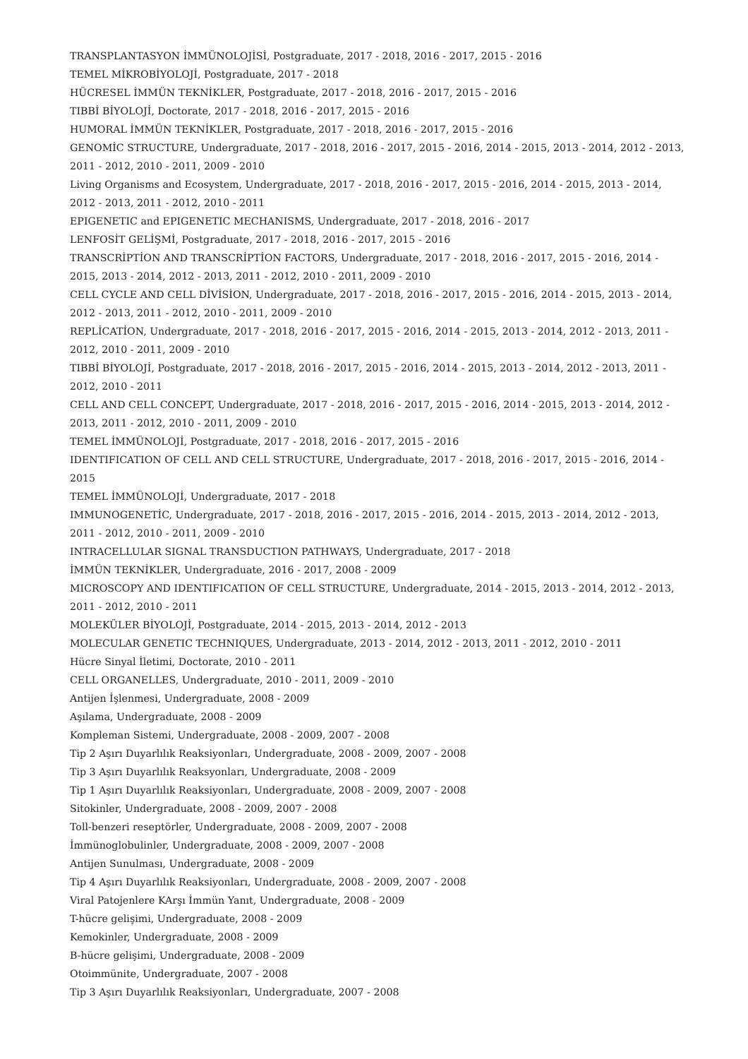TRANSPLANTASYON İMMÜNOLOJİSİ, Postgraduate, 2017 - 2018, 2016 - 2017, 2015 - 2016
TEMEL MİKROBİYOLOJİ, Postgraduate, 2017 - 2018
HÜCRESEL İMMÜN TEKNİKLER, Postgraduate, 2017 - 2018, 2016 - 2017, 2015 - 2016
TIBBİ BİYOLOJİ, Doctorate, 2017 - 2018, 2016 - 2017, 2015 - 2016
HUMORAL İMMÜN TEKNİKLER, Postgraduate, 2017 - 2018, 2016 - 2017, 2015 - 2016
GENOMİC STRUCTURE, Undergraduate, 2017 - 2018, 2016 - 2017, 2015 - 2016, 2014 - 2015, 2013 - 2014, 2012 - 2013, 2011 - 2012, 2010 - 2011, 2009 - 2010
Living Organisms and Ecosystem, Undergraduate, 2017 - 2018, 2016 - 2017, 2015 - 2016, 2014 - 2015, 2013 - 2014, 2012 - 2013, 2011 - 2012, 2010 - 2011
EPIGENETIC and EPIGENETIC MECHANISMS, Undergraduate, 2017 - 2018, 2016 - 2017
LENFOSİT GELİŞMİ, Postgraduate, 2017 - 2018, 2016 - 2017, 2015 - 2016
TRANSCRİPTİON AND TRANSCRİPTİON FACTORS, Undergraduate, 2017 - 2018, 2016 - 2017, 2015 - 2016, 2014 - 2015, 2013 - 2014, 2012 - 2013, 2011 - 2012, 2010 - 2011, 2009 - 2010
CELL CYCLE AND CELL DİVİSİON, Undergraduate, 2017 - 2018, 2016 - 2017, 2015 - 2016, 2014 - 2015, 2013 - 2014, 2012 - 2013, 2011 - 2012, 2010 - 2011, 2009 - 2010
REPLİCATİON, Undergraduate, 2017 - 2018, 2016 - 2017, 2015 - 2016, 2014 - 2015, 2013 - 2014, 2012 - 2013, 2011 - 2012, 2010 - 2011, 2009 - 2010
TIBBİ BİYOLOJİ, Postgraduate, 2017 - 2018, 2016 - 2017, 2015 - 2016, 2014 - 2015, 2013 - 2014, 2012 - 2013, 2011 - 2012, 2010 - 2011
CELL AND CELL CONCEPT, Undergraduate, 2017 - 2018, 2016 - 2017, 2015 - 2016, 2014 - 2015, 2013 - 2014, 2012 - 2013, 2011 - 2012, 2010 - 2011, 2009 - 2010
TEMEL İMMÜNOLOJİ, Postgraduate, 2017 - 2018, 2016 - 2017, 2015 - 2016
IDENTIFICATION OF CELL AND CELL STRUCTURE, Undergraduate, 2017 - 2018, 2016 - 2017, 2015 - 2016, 2014 - 2015
TEMEL İMMÜNOLOJİ, Undergraduate, 2017 - 2018
IMMUNOGENETİC, Undergraduate, 2017 - 2018, 2016 - 2017, 2015 - 2016, 2014 - 2015, 2013 - 2014, 2012 - 2013, 2011 - 2012, 2010 - 2011, 2009 - 2010
INTRACELLULAR SIGNAL TRANSDUCTION PATHWAYS, Undergraduate, 2017 - 2018
İMMÜN TEKNİKLER, Undergraduate, 2016 - 2017, 2008 - 2009
MICROSCOPY AND IDENTIFICATION OF CELL STRUCTURE, Undergraduate, 2014 - 2015, 2013 - 2014, 2012 - 2013, 2011 - 2012, 2010 - 2011
MOLEKÜLER BİYOLOJİ, Postgraduate, 2014 - 2015, 2013 - 2014, 2012 - 2013
MOLECULAR GENETIC TECHNIQUES, Undergraduate, 2013 - 2014, 2012 - 2013, 2011 - 2012, 2010 - 2011
Hücre Sinyal İletimi, Doctorate, 2010 - 2011
CELL ORGANELLES, Undergraduate, 2010 - 2011, 2009 - 2010
Antijen İşlenmesi, Undergraduate, 2008 - 2009
Aşılama, Undergraduate, 2008 - 2009
Kompleman Sistemi, Undergraduate, 2008 - 2009, 2007 - 2008
Tip 2 Aşırı Duyarlılık Reaksiyonları, Undergraduate, 2008 - 2009, 2007 - 2008
Tip 3 Aşırı Duyarlılık Reaksyonları, Undergraduate, 2008 - 2009
Tip 1 Aşırı Duyarlılık Reaksiyonları, Undergraduate, 2008 - 2009, 2007 - 2008
Sitokinler, Undergraduate, 2008 - 2009, 2007 - 2008
Toll-benzeri reseptörler, Undergraduate, 2008 - 2009, 2007 - 2008
İmmünoglobulinler, Undergraduate, 2008 - 2009, 2007 - 2008
Antijen Sunulması, Undergraduate, 2008 - 2009
Tip 4 Aşırı Duyarlılık Reaksiyonları, Undergraduate, 2008 - 2009, 2007 - 2008
Viral Patojenlere KArşı İmmün Yanıt, Undergraduate, 2008 - 2009
T-hücre gelişimi, Undergraduate, 2008 - 2009
Kemokinler, Undergraduate, 2008 - 2009
B-hücre gelişimi, Undergraduate, 2008 - 2009
Otoimmünite, Undergraduate, 2007 - 2008
Tip 3 Aşırı Duyarlılık Reaksiyonları, Undergraduate, 2007 - 2008